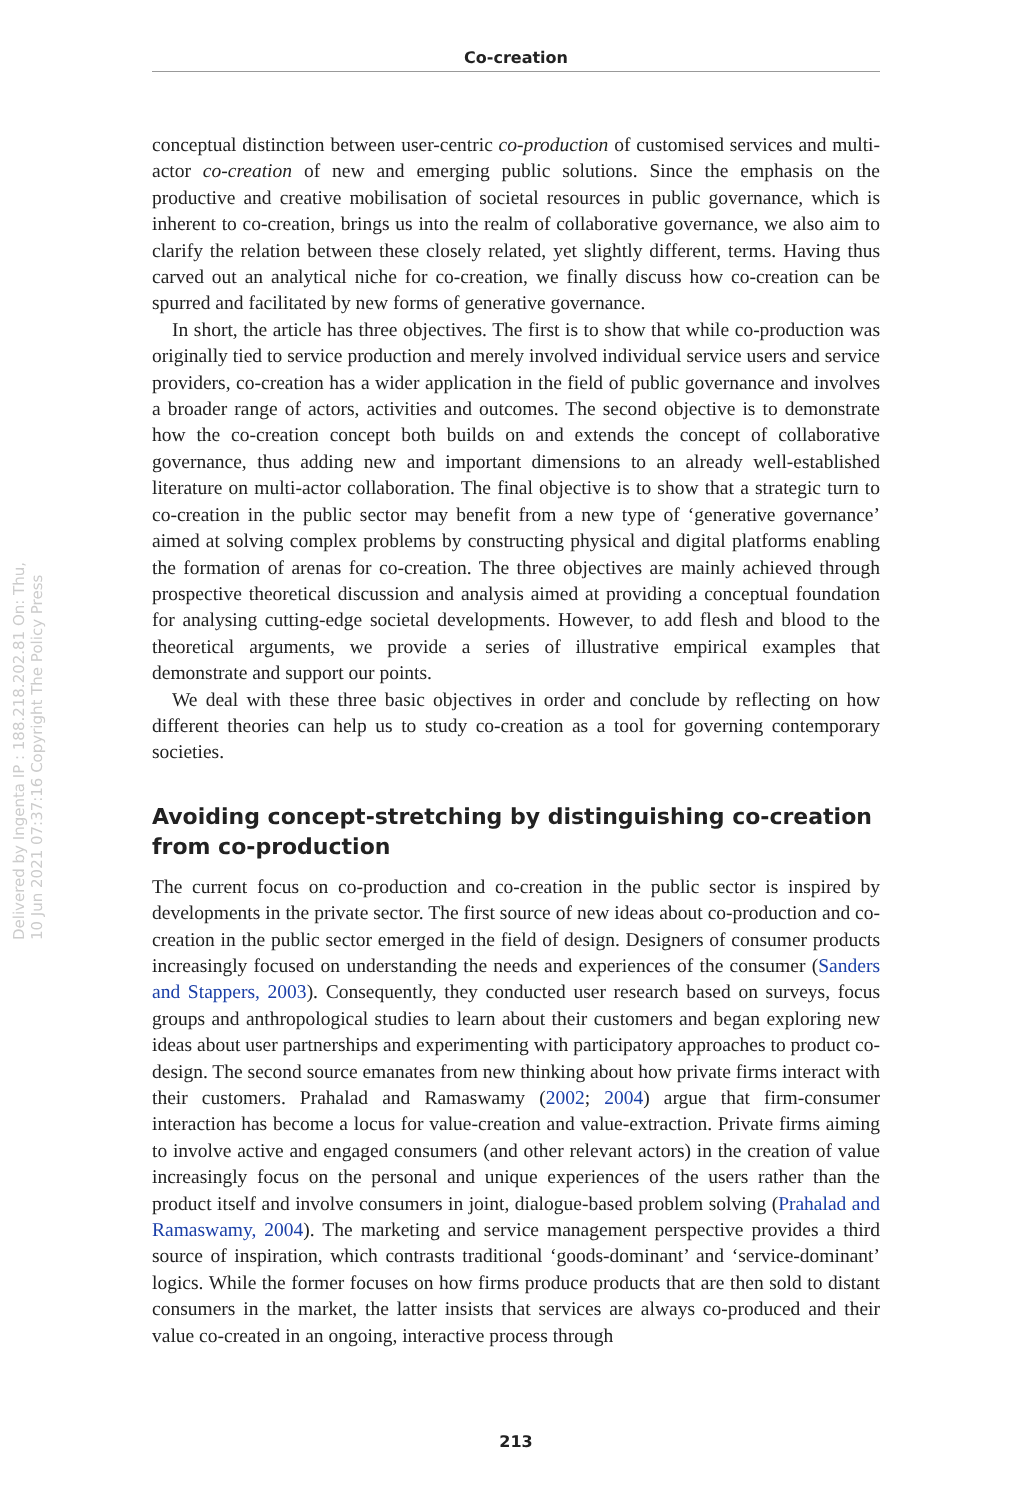Co-creation
conceptual distinction between user-centric co-production of customised services and multi-actor co-creation of new and emerging public solutions. Since the emphasis on the productive and creative mobilisation of societal resources in public governance, which is inherent to co-creation, brings us into the realm of collaborative governance, we also aim to clarify the relation between these closely related, yet slightly different, terms. Having thus carved out an analytical niche for co-creation, we finally discuss how co-creation can be spurred and facilitated by new forms of generative governance.
In short, the article has three objectives. The first is to show that while co-production was originally tied to service production and merely involved individual service users and service providers, co-creation has a wider application in the field of public governance and involves a broader range of actors, activities and outcomes. The second objective is to demonstrate how the co-creation concept both builds on and extends the concept of collaborative governance, thus adding new and important dimensions to an already well-established literature on multi-actor collaboration. The final objective is to show that a strategic turn to co-creation in the public sector may benefit from a new type of ‘generative governance’ aimed at solving complex problems by constructing physical and digital platforms enabling the formation of arenas for co-creation. The three objectives are mainly achieved through prospective theoretical discussion and analysis aimed at providing a conceptual foundation for analysing cutting-edge societal developments. However, to add flesh and blood to the theoretical arguments, we provide a series of illustrative empirical examples that demonstrate and support our points.
We deal with these three basic objectives in order and conclude by reflecting on how different theories can help us to study co-creation as a tool for governing contemporary societies.
Avoiding concept-stretching by distinguishing co-creation from co-production
The current focus on co-production and co-creation in the public sector is inspired by developments in the private sector. The first source of new ideas about co-production and co-creation in the public sector emerged in the field of design. Designers of consumer products increasingly focused on understanding the needs and experiences of the consumer (Sanders and Stappers, 2003). Consequently, they conducted user research based on surveys, focus groups and anthropological studies to learn about their customers and began exploring new ideas about user partnerships and experimenting with participatory approaches to product co-design. The second source emanates from new thinking about how private firms interact with their customers. Prahalad and Ramaswamy (2002; 2004) argue that firm-consumer interaction has become a locus for value-creation and value-extraction. Private firms aiming to involve active and engaged consumers (and other relevant actors) in the creation of value increasingly focus on the personal and unique experiences of the users rather than the product itself and involve consumers in joint, dialogue-based problem solving (Prahalad and Ramaswamy, 2004). The marketing and service management perspective provides a third source of inspiration, which contrasts traditional ‘goods-dominant’ and ‘service-dominant’ logics. While the former focuses on how firms produce products that are then sold to distant consumers in the market, the latter insists that services are always co-produced and their value co-created in an ongoing, interactive process through
Delivered by Ingenta IP : 188.218.202.81 On: Thu, 10 Jun 2021 07:37:16 Copyright The Policy Press
213